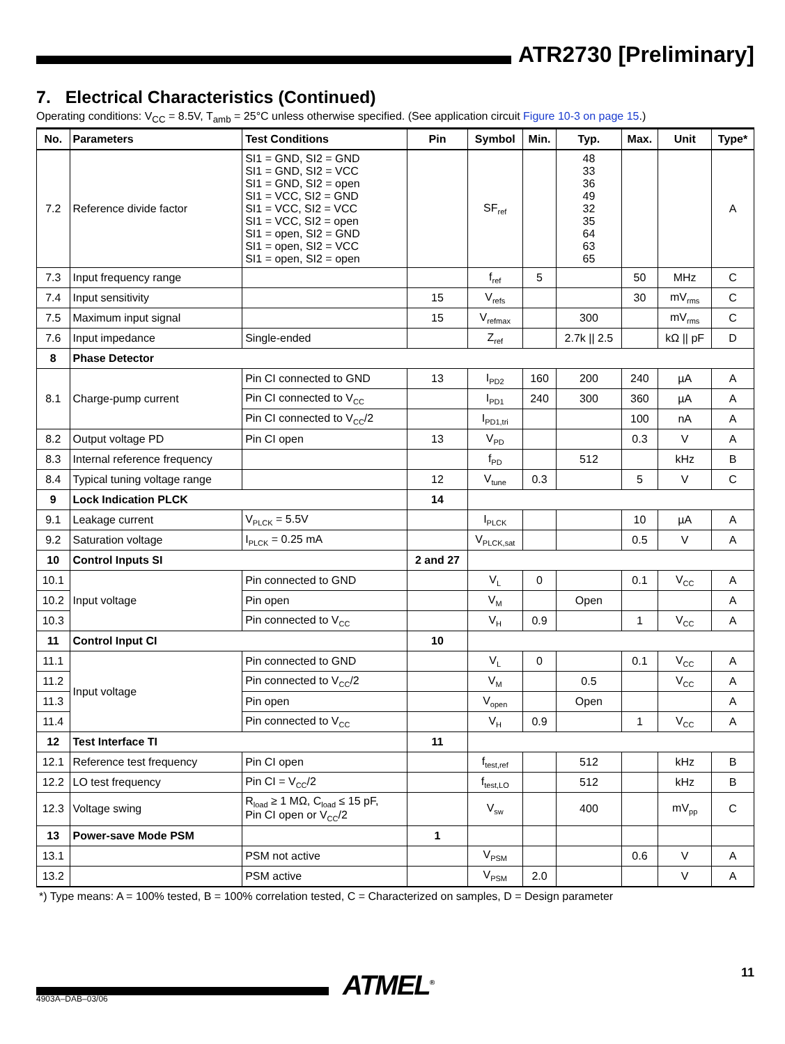ATR2730 [Preliminary]
7. Electrical Characteristics (Continued)
Operating conditions: V<sub>CC</sub> = 8.5V, T<sub>amb</sub> = 25°C unless otherwise specified. (See application circuit Figure 10-3 on page 15.)
| No. | Parameters | Test Conditions | Pin | Symbol | Min. | Typ. | Max. | Unit | Type* |
| --- | --- | --- | --- | --- | --- | --- | --- | --- | --- |
| 7.2 | Reference divide factor | SI1 = GND, SI2 = GND SI1 = GND, SI2 = VCC SI1 = GND, SI2 = open SI1 = VCC, SI2 = GND SI1 = VCC, SI2 = VCC SI1 = VCC, SI2 = open SI1 = open, SI2 = GND SI1 = open, SI2 = VCC SI1 = open, SI2 = open | | SF<sub>ref</sub> | | 48 33 36 49 32 35 64 63 65 | | | A |
| 7.3 | Input frequency range | | | f<sub>ref</sub> | 5 | | 50 | MHz | C |
| 7.4 | Input sensitivity | | 15 | V<sub>refs</sub> | | | 30 | mV<sub>rms</sub> | C |
| 7.5 | Maximum input signal | | 15 | V<sub>refmax</sub> | | 300 | | mV<sub>rms</sub> | C |
| 7.6 | Input impedance | Single-ended | | Z<sub>ref</sub> | | 2.7k // 2.5 | | kΩ // pF | D |
| 8 | Phase Detector | | | | | | | | |
| 8.1 | Charge-pump current | Pin CI connected to GND | 13 | I<sub>PD2</sub> | 160 | 200 | 240 | µA | A |
| | | Pin CI connected to V<sub>CC</sub> | | I<sub>PD1</sub> | 240 | 300 | 360 | µA | A |
| | | Pin CI connected to V<sub>CC</sub>/2 | | I<sub>PD1,tri</sub> | | | 100 | nA | A |
| 8.2 | Output voltage PD | Pin CI open | 13 | V<sub>PD</sub> | | | 0.3 | V | A |
| 8.3 | Internal reference frequency | | | f<sub>PD</sub> | | 512 | | kHz | B |
| 8.4 | Typical tuning voltage range | | 12 | V<sub>tune</sub> | 0.3 | | 5 | V | C |
| 9 | Lock Indication PLCK | | 14 | | | | | | |
| 9.1 | Leakage current | V<sub>PLCK</sub> = 5.5V | | I<sub>PLCK</sub> | | | 10 | µA | A |
| 9.2 | Saturation voltage | I<sub>PLCK</sub> = 0.25 mA | | V<sub>PLCK,sat</sub> | | | 0.5 | V | A |
| 10 | Control Inputs SI | | 2 and 27 | | | | | | |
| 10.1 | Input voltage | Pin connected to GND | | V<sub>L</sub> | 0 | | 0.1 | V<sub>CC</sub> | A |
| 10.2 | | Pin open | | V<sub>M</sub> | | Open | | | A |
| 10.3 | | Pin connected to V<sub>CC</sub> | | V<sub>H</sub> | 0.9 | | 1 | V<sub>CC</sub> | A |
| 11 | Control Input CI | | 10 | | | | | | |
| 11.1 | Input voltage | Pin connected to GND | | V<sub>L</sub> | 0 | | 0.1 | V<sub>CC</sub> | A |
| 11.2 | | Pin connected to V<sub>CC</sub>/2 | | V<sub>M</sub> | | 0.5 | | V<sub>CC</sub> | A |
| 11.3 | | Pin open | | V<sub>open</sub> | | Open | | | A |
| 11.4 | | Pin connected to V<sub>CC</sub> | | V<sub>H</sub> | 0.9 | | 1 | V<sub>CC</sub> | A |
| 12 | Test Interface TI | | 11 | | | | | | |
| 12.1 | Reference test frequency | Pin CI open | | f<sub>test,ref</sub> | | 512 | | kHz | B |
| 12.2 | LO test frequency | Pin CI = V<sub>CC</sub>/2 | | f<sub>test,LO</sub> | | 512 | | kHz | B |
| 12.3 | Voltage swing | R<sub>load</sub> ≥ 1 MΩ, C<sub>load</sub> ≤ 15 pF, Pin CI open or V<sub>CC</sub>/2 | | V<sub>sw</sub> | | 400 | | mV<sub>pp</sub> | C |
| 13 | Power-save Mode PSM | | 1 | | | | | | |
| 13.1 | | PSM not active | | V<sub>PSM</sub> | | | 0.6 | V | A |
| 13.2 | | PSM active | | V<sub>PSM</sub> | 2.0 | | | V | A |
*) Type means: A = 100% tested, B = 100% correlation tested, C = Characterized on samples, D = Design parameter
ATMEL<sup>®</sup>
11
4903A–DAB–03/06